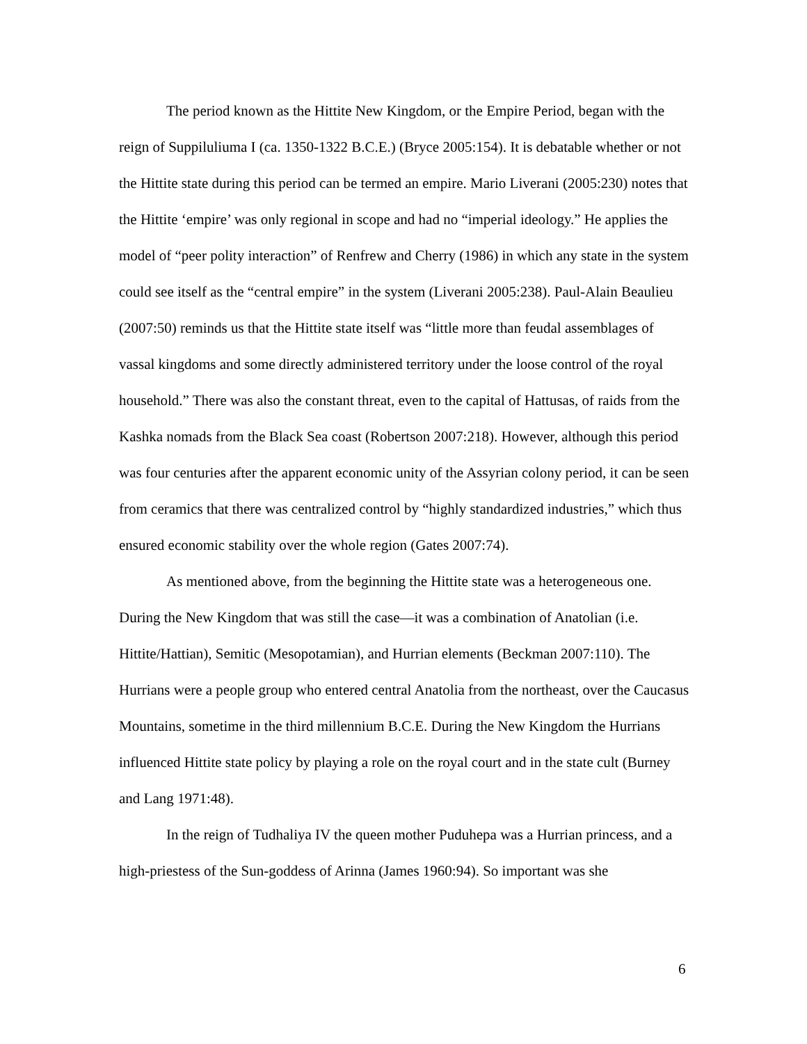The period known as the Hittite New Kingdom, or the Empire Period, began with the reign of Suppiluliuma I (ca. 1350-1322 B.C.E.) (Bryce 2005:154). It is debatable whether or not the Hittite state during this period can be termed an empire. Mario Liverani (2005:230) notes that the Hittite ‘empire’ was only regional in scope and had no “imperial ideology.” He applies the model of “peer polity interaction” of Renfrew and Cherry (1986) in which any state in the system could see itself as the “central empire” in the system (Liverani 2005:238). Paul-Alain Beaulieu (2007:50) reminds us that the Hittite state itself was “little more than feudal assemblages of vassal kingdoms and some directly administered territory under the loose control of the royal household.” There was also the constant threat, even to the capital of Hattusas, of raids from the Kashka nomads from the Black Sea coast (Robertson 2007:218). However, although this period was four centuries after the apparent economic unity of the Assyrian colony period, it can be seen from ceramics that there was centralized control by “highly standardized industries,” which thus ensured economic stability over the whole region (Gates 2007:74).
As mentioned above, from the beginning the Hittite state was a heterogeneous one. During the New Kingdom that was still the case—it was a combination of Anatolian (i.e. Hittite/Hattian), Semitic (Mesopotamian), and Hurrian elements (Beckman 2007:110). The Hurrians were a people group who entered central Anatolia from the northeast, over the Caucasus Mountains, sometime in the third millennium B.C.E. During the New Kingdom the Hurrians influenced Hittite state policy by playing a role on the royal court and in the state cult (Burney and Lang 1971:48).
In the reign of Tudhaliya IV the queen mother Puduhepa was a Hurrian princess, and a high-priestess of the Sun-goddess of Arinna (James 1960:94). So important was she
6